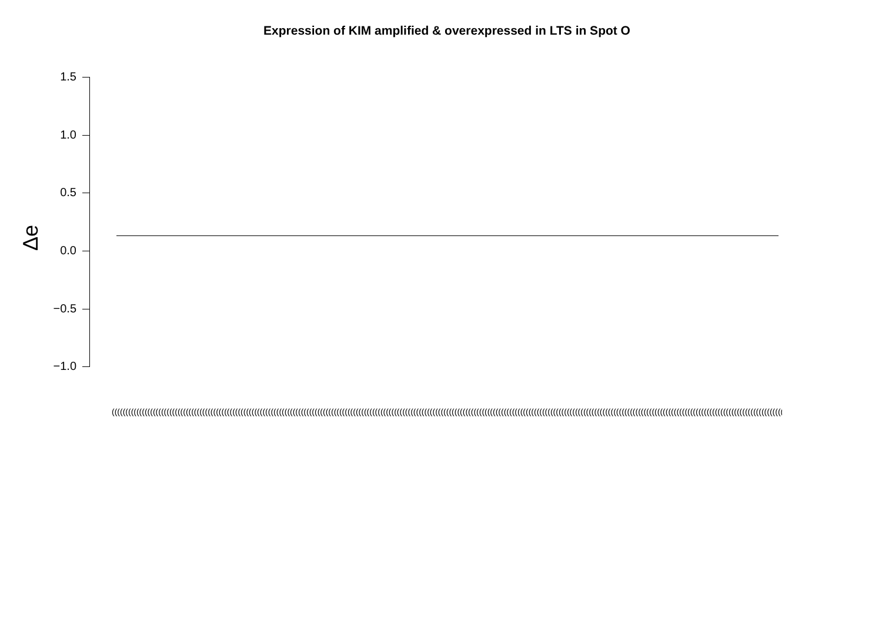Expression of KIM amplified & overexpressed in LTS in Spot O
1.5
1.0
0.5
0.0
−0.5
−1.0
Δe
(((((((((((((((((((((((((((((((((((((((((((((((((((((((((((((((((((((((((((((((((((((((((((((((((((((((((((((((((((((((((((((((((((((((((((((((((((((((((((((((((((((((((((((((((((((((((((((((((((((((((((((((((((((((((((((((((((((((((((((((((((((((